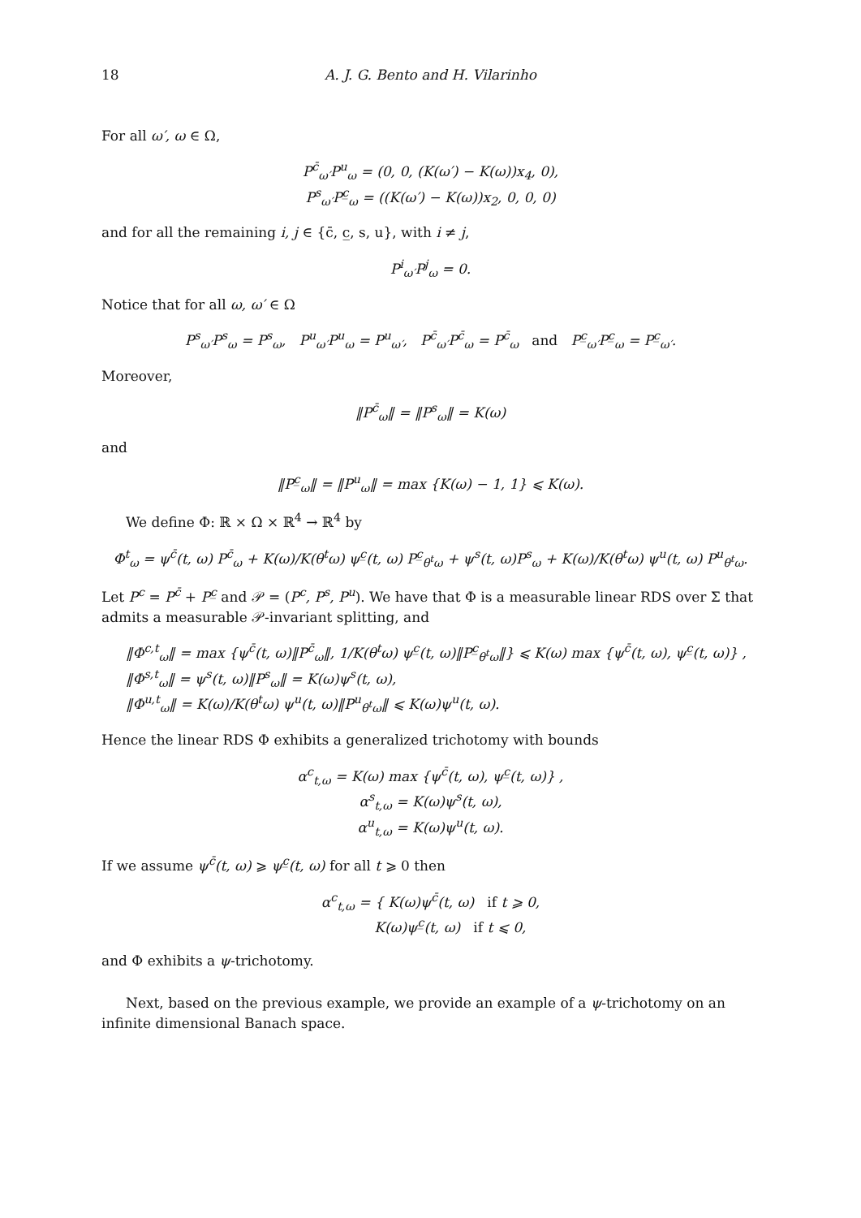18 A. J. G. Bento and H. Vilarinho
For all ω′, ω ∈ Ω,
P<sup>c̄</sup><sub>ω′</sub>P<sup>u</sup><sub>ω</sub> = (0, 0, (K(ω′) − K(ω))x<sub>4</sub>, 0),
P<sup>s</sup><sub>ω′</sub>P<sup>c̲</sup><sub>ω</sub> = ((K(ω′) − K(ω))x<sub>2</sub>, 0, 0, 0)
and for all the remaining i, j ∈ {c̄, c̲, s, u}, with i ≠ j,
P<sup>i</sup><sub>ω′</sub>P<sup>j</sup><sub>ω</sub> = 0.
Notice that for all ω, ω′ ∈ Ω
P<sup>s</sup><sub>ω′</sub>P<sup>s</sup><sub>ω</sub> = P<sup>s</sup><sub>ω</sub>, P<sup>u</sup><sub>ω′</sub>P<sup>u</sup><sub>ω</sub> = P<sup>u</sup><sub>ω′</sub>, P<sup>c̄</sup><sub>ω′</sub>P<sup>c̄</sup><sub>ω</sub> = P<sup>c̄</sup><sub>ω</sub> and P<sup>c̲</sup><sub>ω′</sub>P<sup>c̲</sup><sub>ω</sub> = P<sup>c̲</sup><sub>ω′</sub>.
Moreover,
‖P<sup>c̄</sup><sub>ω</sub>‖ = ‖P<sup>s</sup><sub>ω</sub>‖ = K(ω)
and
‖P<sup>c̲</sup><sub>ω</sub>‖ = ‖P<sup>u</sup><sub>ω</sub>‖ = max {K(ω) − 1, 1} ⩽ K(ω).
We define Φ: ℝ × Ω × ℝ<sup>4</sup> → ℝ<sup>4</sup> by
Φ<sup>t</sup><sub>ω</sub> = ψ<sup>c̄</sup>(t, ω) P<sup>c̄</sup><sub>ω</sub> + K(ω)/K(θ<sup>t</sup>ω) ψ<sup>c̲</sup>(t, ω) P<sup>c̲</sup><sub>θ<sup>t</sup>ω</sub> + ψ<sup>s</sup>(t, ω)P<sup>s</sup><sub>ω</sub> + K(ω)/K(θ<sup>t</sup>ω) ψ<sup>u</sup>(t, ω) P<sup>u</sup><sub>θ<sup>t</sup>ω</sub>.
Let P<sup>c</sup> = P<sup>c̄</sup> + P<sup>c̲</sup> and 𝒫 = (P<sup>c</sup>, P<sup>s</sup>, P<sup>u</sup>). We have that Φ is a measurable linear RDS over Σ that admits a measurable 𝒫-invariant splitting, and
‖Φ<sup>c,t</sup><sub>ω</sub>‖ = max {ψ<sup>c̄</sup>(t, ω)‖P<sup>c̄</sup><sub>ω</sub>‖, 1/K(θ<sup>t</sup>ω) ψ<sup>c̲</sup>(t, ω)‖P<sup>c̲</sup><sub>θ<sup>t</sup>ω</sub>‖} ⩽ K(ω) max {ψ<sup>c̄</sup>(t, ω), ψ<sup>c̲</sup>(t, ω)} ,
‖Φ<sup>s,t</sup><sub>ω</sub>‖ = ψ<sup>s</sup>(t, ω)‖P<sup>s</sup><sub>ω</sub>‖ = K(ω)ψ<sup>s</sup>(t, ω),
‖Φ<sup>u,t</sup><sub>ω</sub>‖ = K(ω)/K(θ<sup>t</sup>ω) ψ<sup>u</sup>(t, ω)‖P<sup>u</sup><sub>θ<sup>t</sup>ω</sub>‖ ⩽ K(ω)ψ<sup>u</sup>(t, ω).
Hence the linear RDS Φ exhibits a generalized trichotomy with bounds
α<sup>c</sup><sub>t,ω</sub> = K(ω) max {ψ<sup>c̄</sup>(t, ω), ψ<sup>c̲</sup>(t, ω)} ,
α<sup>s</sup><sub>t,ω</sub> = K(ω)ψ<sup>s</sup>(t, ω),
α<sup>u</sup><sub>t,ω</sub> = K(ω)ψ<sup>u</sup>(t, ω).
If we assume ψ<sup>c̄</sup>(t, ω) ⩾ ψ<sup>c̲</sup>(t, ω) for all t ⩾ 0 then
α<sup>c</sup><sub>t,ω</sub> = { K(ω)ψ<sup>c̄</sup>(t, ω) if t ⩾ 0,
K(ω)ψ<sup>c̲</sup>(t, ω) if t ⩽ 0,
and Φ exhibits a ψ-trichotomy.
Next, based on the previous example, we provide an example of a ψ-trichotomy on an infinite dimensional Banach space.